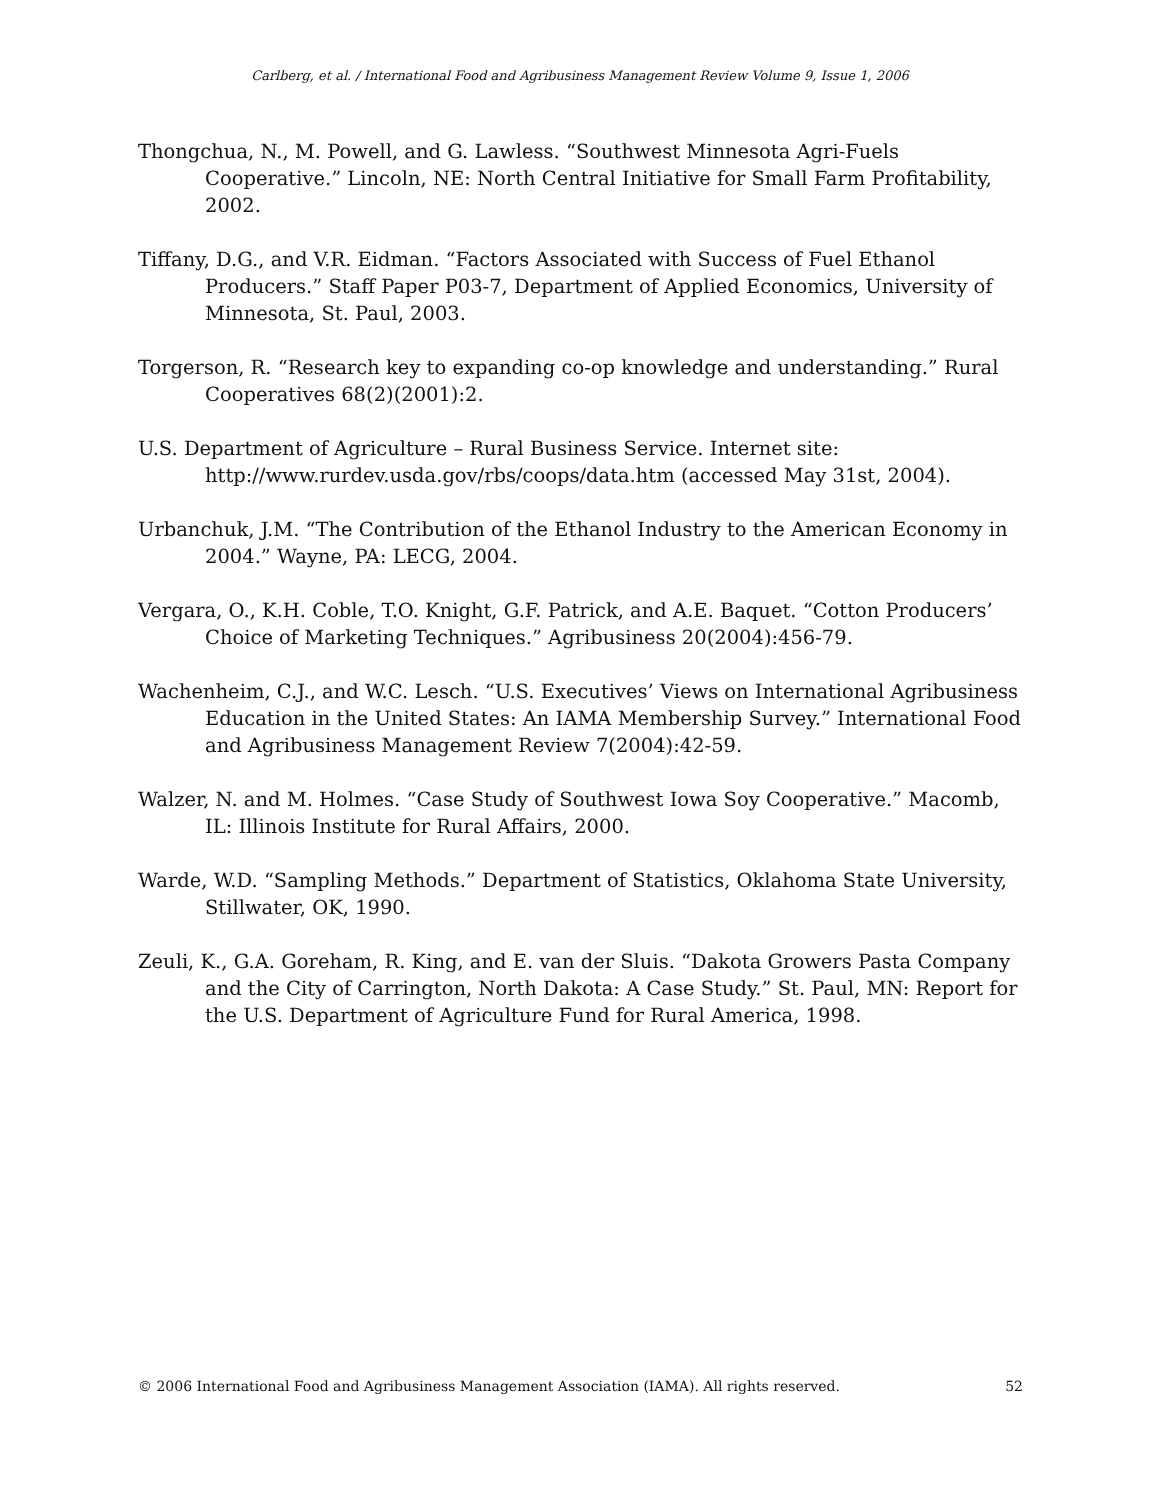Carlberg, et al. / International Food and Agribusiness Management Review Volume 9, Issue 1, 2006
Thongchua, N., M. Powell, and G. Lawless. “Southwest Minnesota Agri-Fuels Cooperative.” Lincoln, NE: North Central Initiative for Small Farm Profitability, 2002.
Tiffany, D.G., and V.R. Eidman. “Factors Associated with Success of Fuel Ethanol Producers.” Staff Paper P03-7, Department of Applied Economics, University of Minnesota, St. Paul, 2003.
Torgerson, R. “Research key to expanding co-op knowledge and understanding.” Rural Cooperatives 68(2)(2001):2.
U.S. Department of Agriculture – Rural Business Service. Internet site: http://www.rurdev.usda.gov/rbs/coops/data.htm (accessed May 31st, 2004).
Urbanchuk, J.M. “The Contribution of the Ethanol Industry to the American Economy in 2004.” Wayne, PA: LECG, 2004.
Vergara, O., K.H. Coble, T.O. Knight, G.F. Patrick, and A.E. Baquet. “Cotton Producers’ Choice of Marketing Techniques.” Agribusiness 20(2004):456-79.
Wachenheim, C.J., and W.C. Lesch. “U.S. Executives’ Views on International Agribusiness Education in the United States: An IAMA Membership Survey.” International Food and Agribusiness Management Review 7(2004):42-59.
Walzer, N. and M. Holmes. “Case Study of Southwest Iowa Soy Cooperative.” Macomb, IL: Illinois Institute for Rural Affairs, 2000.
Warde, W.D. “Sampling Methods.” Department of Statistics, Oklahoma State University, Stillwater, OK, 1990.
Zeuli, K., G.A. Goreham, R. King, and E. van der Sluis. “Dakota Growers Pasta Company and the City of Carrington, North Dakota: A Case Study.” St. Paul, MN: Report for the U.S. Department of Agriculture Fund for Rural America, 1998.
© 2006 International Food and Agribusiness Management Association (IAMA). All rights reserved. 52